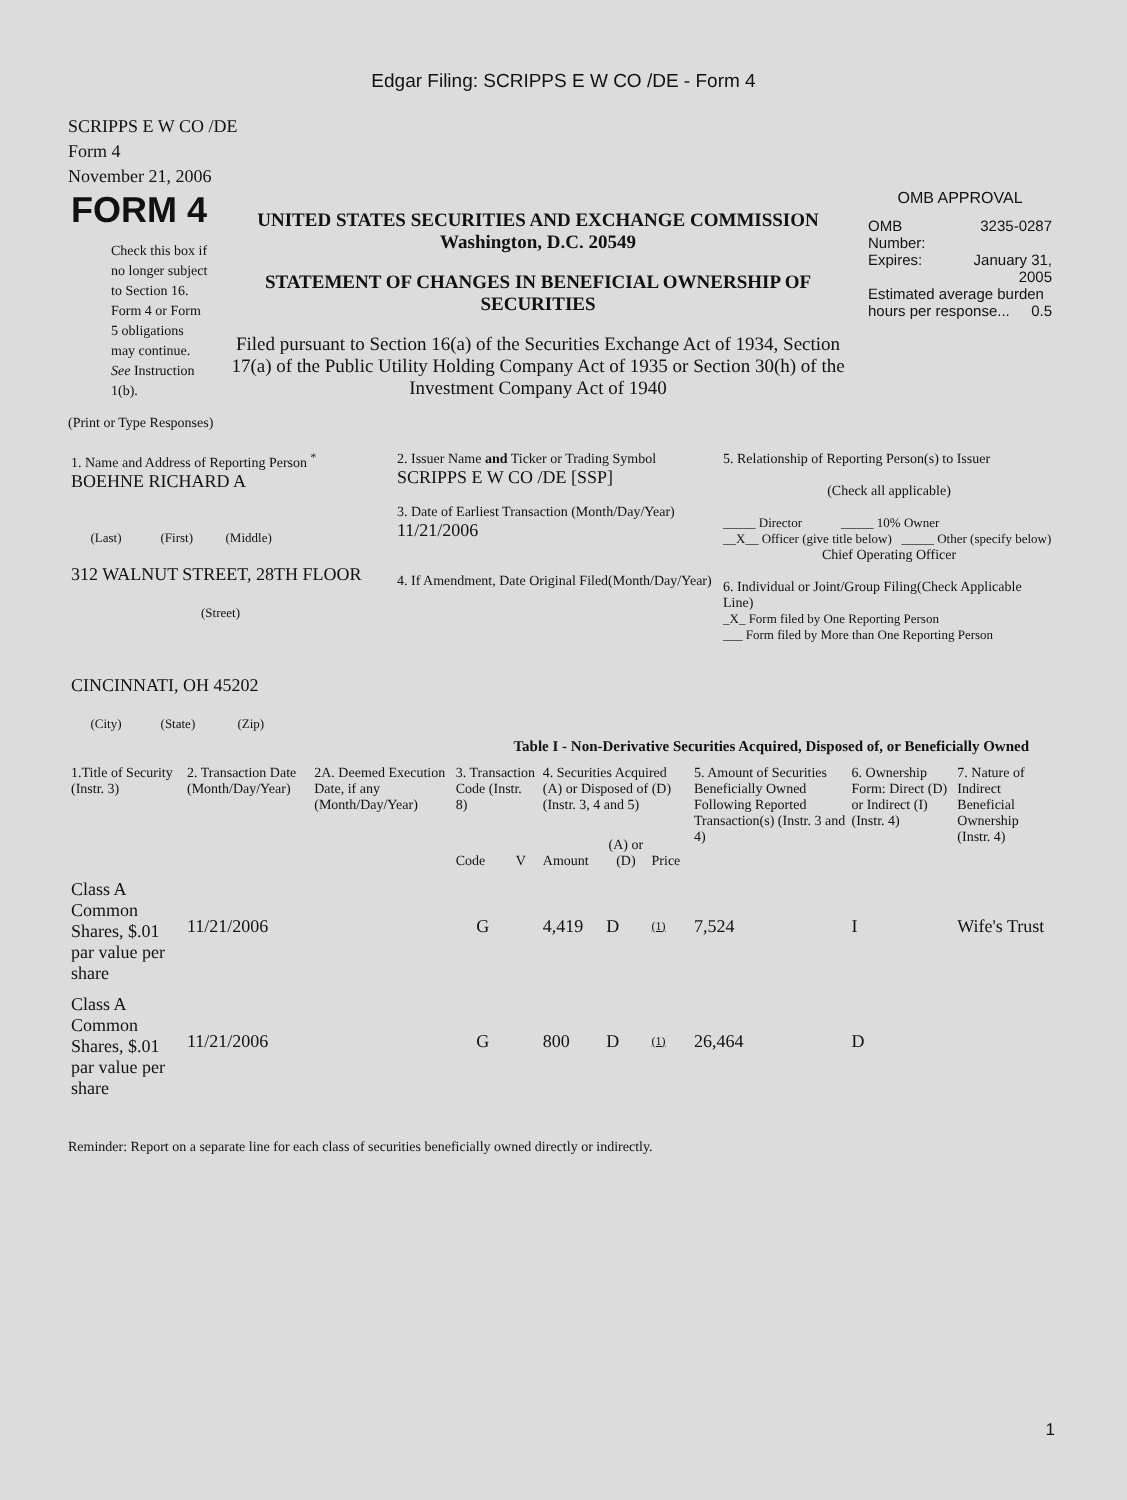Edgar Filing: SCRIPPS E W CO /DE - Form 4
SCRIPPS E W CO /DE
Form 4
November 21, 2006
| FORM 4 Check this box if no longer subject to Section 16. Form 4 or Form 5 obligations may continue. See Instruction 1(b). | UNITED STATES SECURITIES AND EXCHANGE COMMISSION Washington, D.C. 20549 STATEMENT OF CHANGES IN BENEFICIAL OWNERSHIP OF SECURITIES Filed pursuant to Section 16(a) of the Securities Exchange Act of 1934, Section 17(a) of the Public Utility Holding Company Act of 1935 or Section 30(h) of the Investment Company Act of 1940 | OMB APPROVAL / OMB Number: / 3235-0287 / / Expires: / January 31, 2005 / / Estimated average burden hours per response... 0.5 / / |
(Print or Type Responses)
| 1. Name and Address of Reporting Person <sup>*</sup> BOEHNE RICHARD A (Last) (First) (Middle) 312 WALNUT STREET, 28TH FLOOR (Street) CINCINNATI, OH 45202 (City) (State) (Zip) | 2. Issuer Name and Ticker or Trading Symbol SCRIPPS E W CO /DE [SSP] 3. Date of Earliest Transaction (Month/Day/Year) 11/21/2006 4. If Amendment, Date Original Filed(Month/Day/Year) | 5. Relationship of Reporting Person(s) to Issuer (Check all applicable) _____ Director _____ 10% Owner __X__ Officer (give title below) _____ Other (specify below) Chief Operating Officer 6. Individual or Joint/Group Filing(Check Applicable Line) _X_ Form filed by One Reporting Person ___ Form filed by More than One Reporting Person |
Table I - Non-Derivative Securities Acquired, Disposed of, or Beneficially Owned
| 1.Title of Security (Instr. 3) | 2. Transaction Date (Month/Day/Year) | 2A. Deemed Execution Date, if any (Month/Day/Year) | 3. Transaction Code (Instr. 8) | | 4. Securities Acquired (A) or Disposed of (D) (Instr. 3, 4 and 5) | | | 5. Amount of Securities Beneficially Owned Following Reported Transaction(s) (Instr. 3 and 4) | 6. Ownership Form: Direct (D) or Indirect (I) (Instr. 4) | 7. Nature of Indirect Beneficial Ownership (Instr. 4) |
| | | | Code | V | Amount | (A) or (D) | Price | | | |
| Class A Common Shares, $.01 par value per share | 11/21/2006 | | G | | 4,419 | D | (1) | 7,524 | I | Wife's Trust |
| Class A Common Shares, $.01 par value per share | 11/21/2006 | | G | | 800 | D | (1) | 26,464 | D | |
Reminder: Report on a separate line for each class of securities beneficially owned directly or indirectly.
1